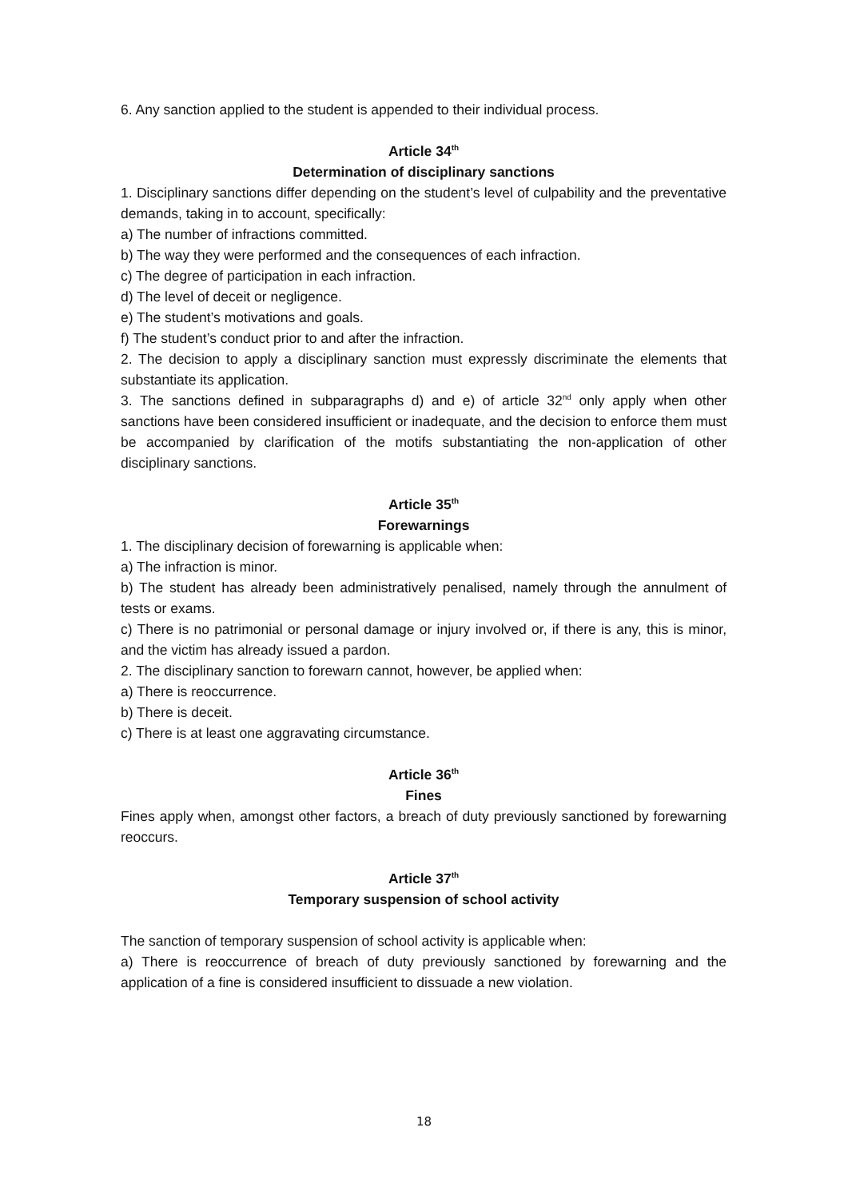6. Any sanction applied to the student is appended to their individual process.
Article 34<sup>th</sup>
Determination of disciplinary sanctions
1. Disciplinary sanctions differ depending on the student’s level of culpability and the preventative demands, taking in to account, specifically:
a) The number of infractions committed.
b) The way they were performed and the consequences of each infraction.
c) The degree of participation in each infraction.
d) The level of deceit or negligence.
e) The student’s motivations and goals.
f) The student’s conduct prior to and after the infraction.
2. The decision to apply a disciplinary sanction must expressly discriminate the elements that substantiate its application.
3. The sanctions defined in subparagraphs d) and e) of article 32<sup>nd</sup> only apply when other sanctions have been considered insufficient or inadequate, and the decision to enforce them must be accompanied by clarification of the motifs substantiating the non-application of other disciplinary sanctions.
Article 35<sup>th</sup>
Forewarnings
1. The disciplinary decision of forewarning is applicable when:
a) The infraction is minor.
b) The student has already been administratively penalised, namely through the annulment of tests or exams.
c) There is no patrimonial or personal damage or injury involved or, if there is any, this is minor, and the victim has already issued a pardon.
2. The disciplinary sanction to forewarn cannot, however, be applied when:
a) There is reoccurrence.
b) There is deceit.
c) There is at least one aggravating circumstance.
Article 36<sup>th</sup>
Fines
Fines apply when, amongst other factors, a breach of duty previously sanctioned by forewarning reoccurs.
Article 37<sup>th</sup>
Temporary suspension of school activity
The sanction of temporary suspension of school activity is applicable when:
a) There is reoccurrence of breach of duty previously sanctioned by forewarning and the application of a fine is considered insufficient to dissuade a new violation.
18